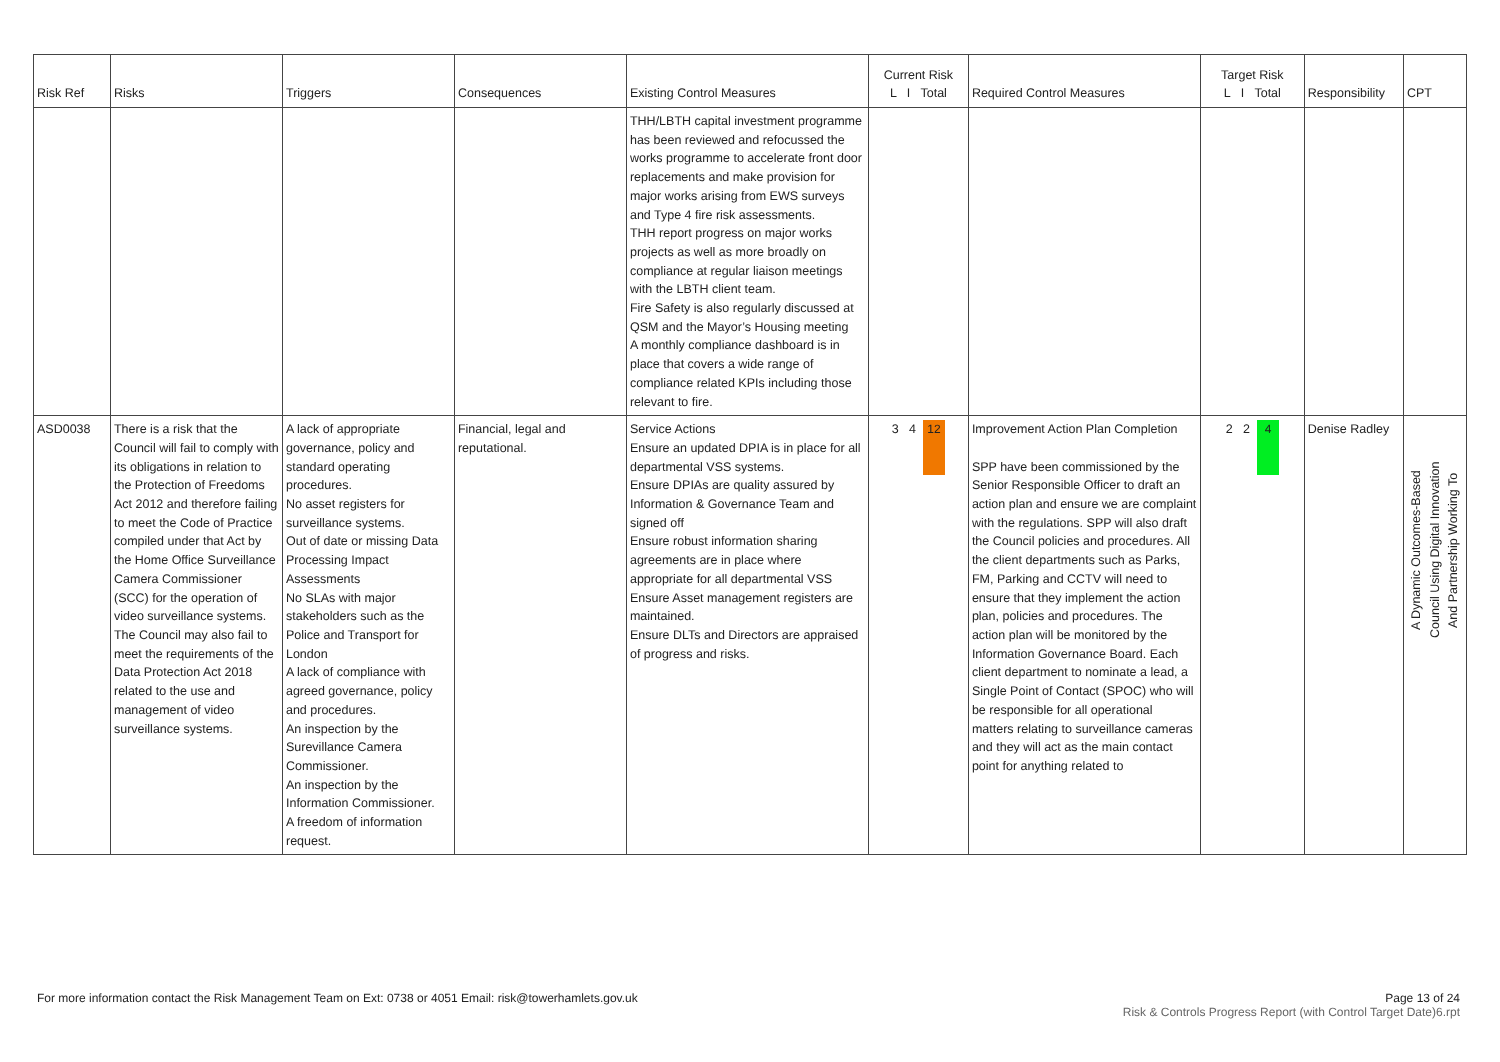| Risk Ref | Risks | Triggers | Consequences | Existing Control Measures | Current Risk L I Total | Required Control Measures | Target Risk L I Total | Responsibility | CPT |
| --- | --- | --- | --- | --- | --- | --- | --- | --- | --- |
| | | | | THH/LBTH capital investment programme has been reviewed and refocussed the works programme to accelerate front door replacements and make provision for major works arising from EWS surveys and Type 4 fire risk assessments. THH report progress on major works projects as well as more broadly on compliance at regular liaison meetings with the LBTH client team. Fire Safety is also regularly discussed at QSM and the Mayor’s Housing meeting A monthly compliance dashboard is in place that covers a wide range of compliance related KPIs including those relevant to fire. | | | | | |
| ASD0038 | There is a risk that the Council will fail to comply with its obligations in relation to the Protection of Freedoms Act 2012 and therefore failing to meet the Code of Practice compiled under that Act by the Home Office Surveillance Camera Commissioner (SCC) for the operation of video surveillance systems. The Council may also fail to meet the requirements of the Data Protection Act 2018 related to the use and management of video surveillance systems. | A lack of appropriate governance, policy and standard operating procedures. No asset registers for surveillance systems. Out of date or missing Data Processing Impact Assessments No SLAs with major stakeholders such as the Police and Transport for London A lack of compliance with agreed governance, policy and procedures. An inspection by the Surevillance Camera Commissioner. An inspection by the Information Commissioner. A freedom of information request. | Financial, legal and reputational. | Service Actions Ensure an updated DPIA is in place for all departmental VSS systems. Ensure DPIAs are quality assured by Information & Governance Team and signed off Ensure robust information sharing agreements are in place where appropriate for all departmental VSS Ensure Asset management registers are maintained. Ensure DLTs and Directors are appraised of progress and risks. | 3 4 12 | Improvement Action Plan Completion SPP have been commissioned by the Senior Responsible Officer to draft an action plan and ensure we are complaint with the regulations. SPP will also draft the Council policies and procedures. All the client departments such as Parks, FM, Parking and CCTV will need to ensure that they implement the action plan, policies and procedures. The action plan will be monitored by the Information Governance Board. Each client department to nominate a lead, a Single Point of Contact (SPOC) who will be responsible for all operational matters relating to surveillance cameras and they will act as the main contact point for anything related to | 2 2 4 | Denise Radley | A Dynamic Outcomes-Based Council Using Digital Innovation And Partnership Working To |
Page 13 of 24
Risk & Controls Progress Report (with Control Target Date)6.rpt For more information contact the Risk Management Team on Ext: 0738 or 4051 Email: risk@towerhamlets.gov.uk